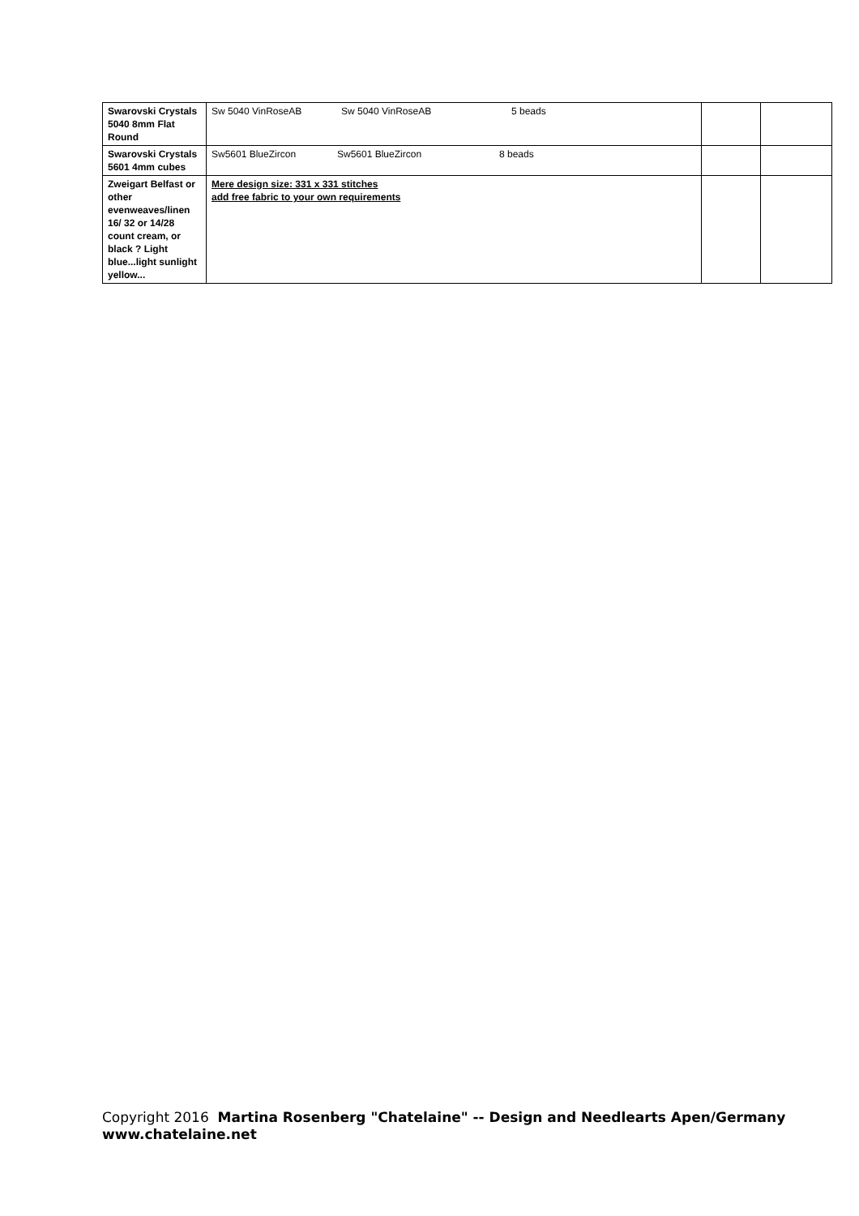| Swarovski Crystals 5040 8mm Flat Round | Sw 5040 VinRoseAB Sw 5040 VinRoseAB 5 beads | | |
| Swarovski Crystals 5601 4mm cubes | Sw5601 BlueZircon Sw5601 BlueZircon 8 beads | | |
| Zweigart Belfast or other evenweaves/linen 16/ 32 or 14/28 count cream, or black ? Light blue...light sunlight yellow... | Mere design size: 331 x 331 stitches add free fabric to your own requirements | | |
Copyright 2016 Martina Rosenberg "Chatelaine" -- Design and Needlearts Apen/Germany www.chatelaine.net